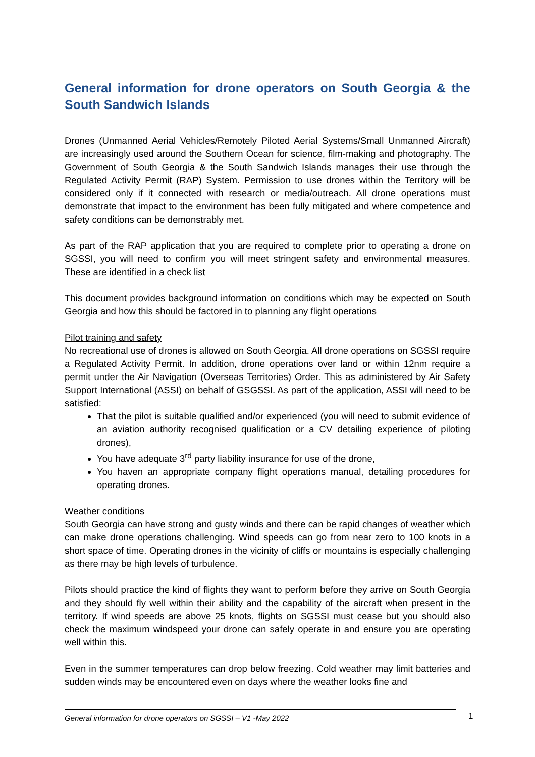General information for drone operators on South Georgia & the South Sandwich Islands
Drones (Unmanned Aerial Vehicles/Remotely Piloted Aerial Systems/Small Unmanned Aircraft) are increasingly used around the Southern Ocean for science, film-making and photography. The Government of South Georgia & the South Sandwich Islands manages their use through the Regulated Activity Permit (RAP) System. Permission to use drones within the Territory will be considered only if it connected with research or media/outreach. All drone operations must demonstrate that impact to the environment has been fully mitigated and where competence and safety conditions can be demonstrably met.
As part of the RAP application that you are required to complete prior to operating a drone on SGSSI, you will need to confirm you will meet stringent safety and environmental measures. These are identified in a check list
This document provides background information on conditions which may be expected on South Georgia and how this should be factored in to planning any flight operations
Pilot training and safety
No recreational use of drones is allowed on South Georgia. All drone operations on SGSSI require a Regulated Activity Permit. In addition, drone operations over land or within 12nm require a permit under the Air Navigation (Overseas Territories) Order. This as administered by Air Safety Support International (ASSI) on behalf of GSGSSI. As part of the application, ASSI will need to be satisfied:
That the pilot is suitable qualified and/or experienced (you will need to submit evidence of an aviation authority recognised qualification or a CV detailing experience of piloting drones),
You have adequate 3<sup>rd</sup> party liability insurance for use of the drone,
You haven an appropriate company flight operations manual, detailing procedures for operating drones.
Weather conditions
South Georgia can have strong and gusty winds and there can be rapid changes of weather which can make drone operations challenging. Wind speeds can go from near zero to 100 knots in a short space of time. Operating drones in the vicinity of cliffs or mountains is especially challenging as there may be high levels of turbulence.
Pilots should practice the kind of flights they want to perform before they arrive on South Georgia and they should fly well within their ability and the capability of the aircraft when present in the territory. If wind speeds are above 25 knots, flights on SGSSI must cease but you should also check the maximum windspeed your drone can safely operate in and ensure you are operating well within this.
Even in the summer temperatures can drop below freezing. Cold weather may limit batteries and sudden winds may be encountered even on days where the weather looks fine and
General information for drone operators on SGSSI – V1 -May 2022 1